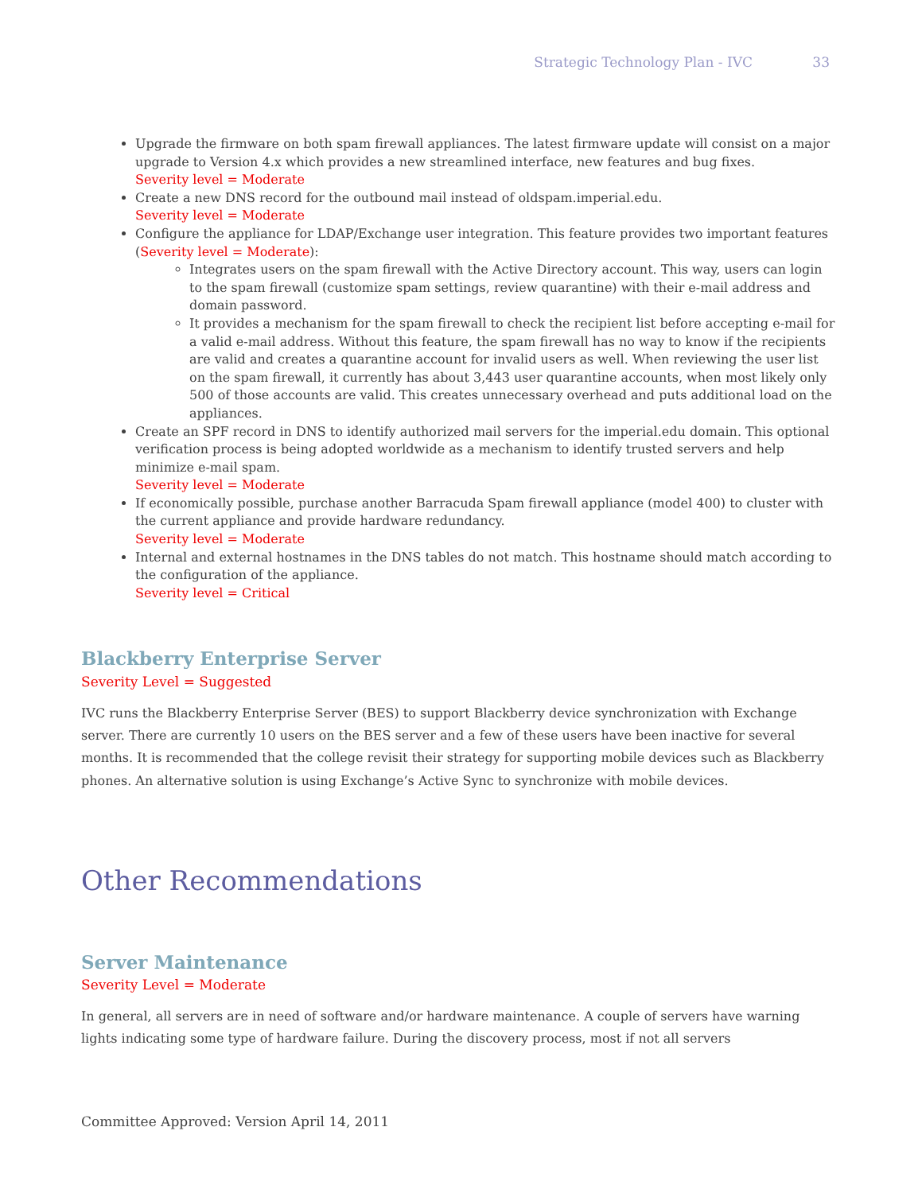Strategic Technology Plan - IVC 33
Upgrade the firmware on both spam firewall appliances. The latest firmware update will consist on a major upgrade to Version 4.x which provides a new streamlined interface, new features and bug fixes.
Severity level = Moderate
Create a new DNS record for the outbound mail instead of oldspam.imperial.edu.
Severity level = Moderate
Configure the appliance for LDAP/Exchange user integration. This feature provides two important features (Severity level = Moderate):
Integrates users on the spam firewall with the Active Directory account. This way, users can login to the spam firewall (customize spam settings, review quarantine) with their e-mail address and domain password.
It provides a mechanism for the spam firewall to check the recipient list before accepting e-mail for a valid e-mail address. Without this feature, the spam firewall has no way to know if the recipients are valid and creates a quarantine account for invalid users as well. When reviewing the user list on the spam firewall, it currently has about 3,443 user quarantine accounts, when most likely only 500 of those accounts are valid. This creates unnecessary overhead and puts additional load on the appliances.
Create an SPF record in DNS to identify authorized mail servers for the imperial.edu domain. This optional verification process is being adopted worldwide as a mechanism to identify trusted servers and help minimize e-mail spam.
Severity level = Moderate
If economically possible, purchase another Barracuda Spam firewall appliance (model 400) to cluster with the current appliance and provide hardware redundancy.
Severity level = Moderate
Internal and external hostnames in the DNS tables do not match. This hostname should match according to the configuration of the appliance.
Severity level = Critical
Blackberry Enterprise Server
Severity Level = Suggested
IVC runs the Blackberry Enterprise Server (BES) to support Blackberry device synchronization with Exchange server. There are currently 10 users on the BES server and a few of these users have been inactive for several months. It is recommended that the college revisit their strategy for supporting mobile devices such as Blackberry phones. An alternative solution is using Exchange’s Active Sync to synchronize with mobile devices.
Other Recommendations
Server Maintenance
Severity Level = Moderate
In general, all servers are in need of software and/or hardware maintenance. A couple of servers have warning lights indicating some type of hardware failure. During the discovery process, most if not all servers
Committee Approved: Version April 14, 2011